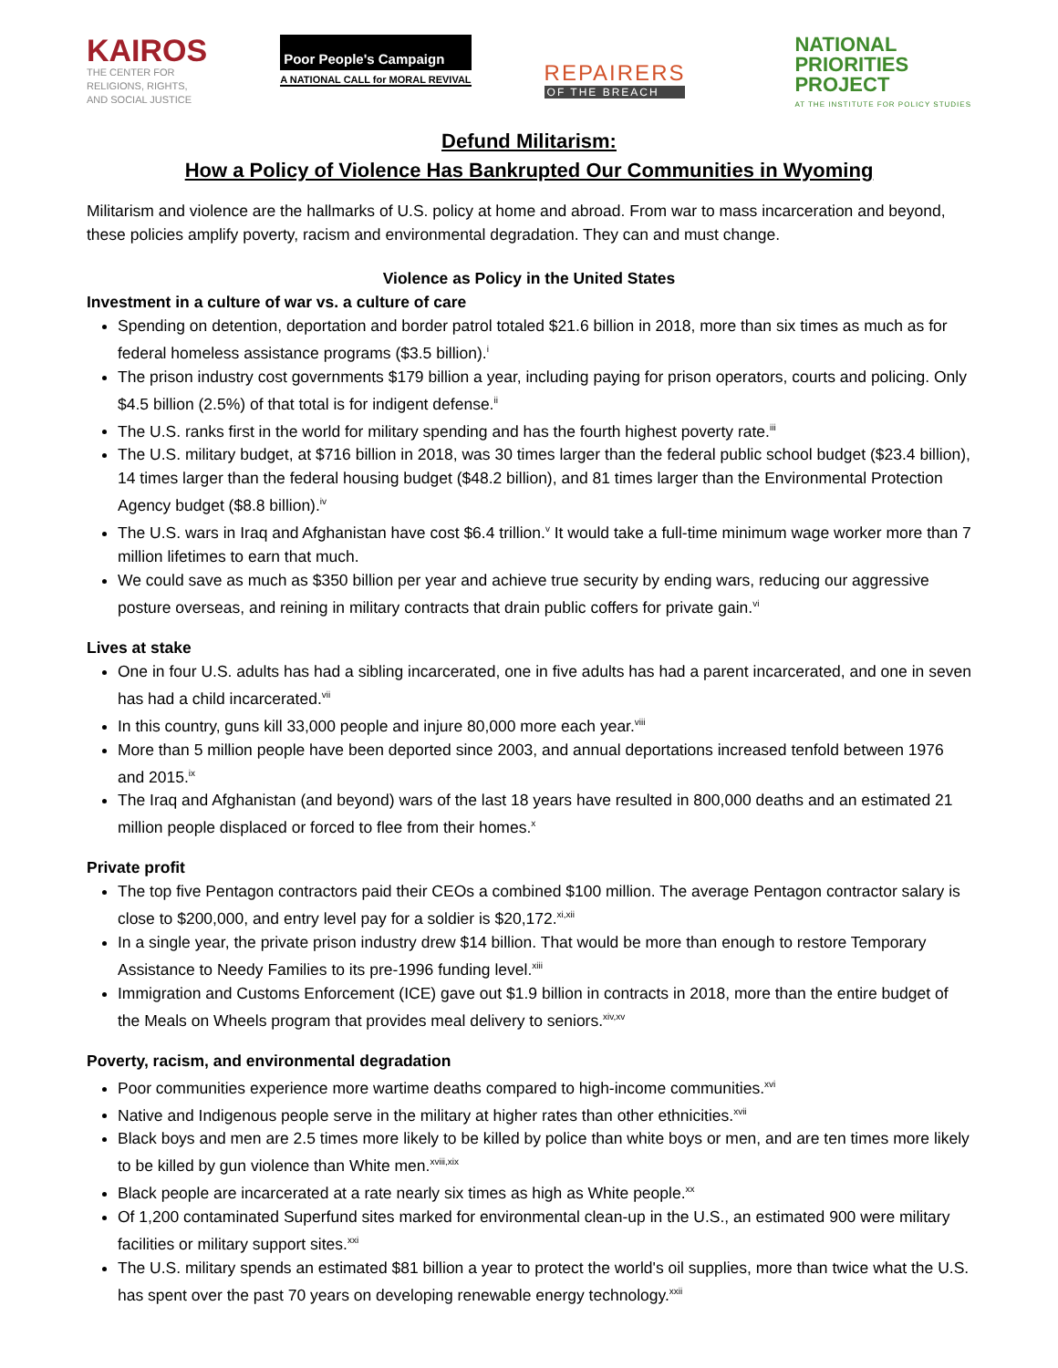KAIROS
THE CENTER FOR
RELIGIONS, RIGHTS,
AND SOCIAL JUSTICE
Poor People's Campaign
A NATIONAL CALL for MORAL REVIVAL
REPAIRERS
OF THE BREACH
NATIONAL
PRIORITIES
PROJECT
AT THE INSTITUTE FOR POLICY STUDIES
Defund Militarism:
How a Policy of Violence Has Bankrupted Our Communities in Wyoming
Militarism and violence are the hallmarks of U.S. policy at home and abroad. From war to mass incarceration and beyond, these policies amplify poverty, racism and environmental degradation. They can and must change.
Violence as Policy in the United States
Investment in a culture of war vs. a culture of care
Spending on detention, deportation and border patrol totaled $21.6 billion in 2018, more than six times as much as for federal homeless assistance programs ($3.5 billion).<sup>i</sup>
The prison industry cost governments $179 billion a year, including paying for prison operators, courts and policing. Only $4.5 billion (2.5%) of that total is for indigent defense.<sup>ii</sup>
The U.S. ranks first in the world for military spending and has the fourth highest poverty rate.<sup>iii</sup>
The U.S. military budget, at $716 billion in 2018, was 30 times larger than the federal public school budget ($23.4 billion), 14 times larger than the federal housing budget ($48.2 billion), and 81 times larger than the Environmental Protection Agency budget ($8.8 billion).<sup>iv</sup>
The U.S. wars in Iraq and Afghanistan have cost $6.4 trillion.<sup>v</sup> It would take a full-time minimum wage worker more than 7 million lifetimes to earn that much.
We could save as much as $350 billion per year and achieve true security by ending wars, reducing our aggressive posture overseas, and reining in military contracts that drain public coffers for private gain.<sup>vi</sup>
Lives at stake
One in four U.S. adults has had a sibling incarcerated, one in five adults has had a parent incarcerated, and one in seven has had a child incarcerated.<sup>vii</sup>
In this country, guns kill 33,000 people and injure 80,000 more each year.<sup>viii</sup>
More than 5 million people have been deported since 2003, and annual deportations increased tenfold between 1976 and 2015.<sup>ix</sup>
The Iraq and Afghanistan (and beyond) wars of the last 18 years have resulted in 800,000 deaths and an estimated 21 million people displaced or forced to flee from their homes.<sup>x</sup>
Private profit
The top five Pentagon contractors paid their CEOs a combined $100 million. The average Pentagon contractor salary is close to $200,000, and entry level pay for a soldier is $20,172.<sup>xi,xii</sup>
In a single year, the private prison industry drew $14 billion. That would be more than enough to restore Temporary Assistance to Needy Families to its pre-1996 funding level.<sup>xiii</sup>
Immigration and Customs Enforcement (ICE) gave out $1.9 billion in contracts in 2018, more than the entire budget of the Meals on Wheels program that provides meal delivery to seniors.<sup>xiv,xv</sup>
Poverty, racism, and environmental degradation
Poor communities experience more wartime deaths compared to high-income communities.<sup>xvi</sup>
Native and Indigenous people serve in the military at higher rates than other ethnicities.<sup>xvii</sup>
Black boys and men are 2.5 times more likely to be killed by police than white boys or men, and are ten times more likely to be killed by gun violence than White men.<sup>xviii,xix</sup>
Black people are incarcerated at a rate nearly six times as high as White people.<sup>xx</sup>
Of 1,200 contaminated Superfund sites marked for environmental clean-up in the U.S., an estimated 900 were military facilities or military support sites.<sup>xxi</sup>
The U.S. military spends an estimated $81 billion a year to protect the world's oil supplies, more than twice what the U.S. has spent over the past 70 years on developing renewable energy technology.<sup>xxii</sup>